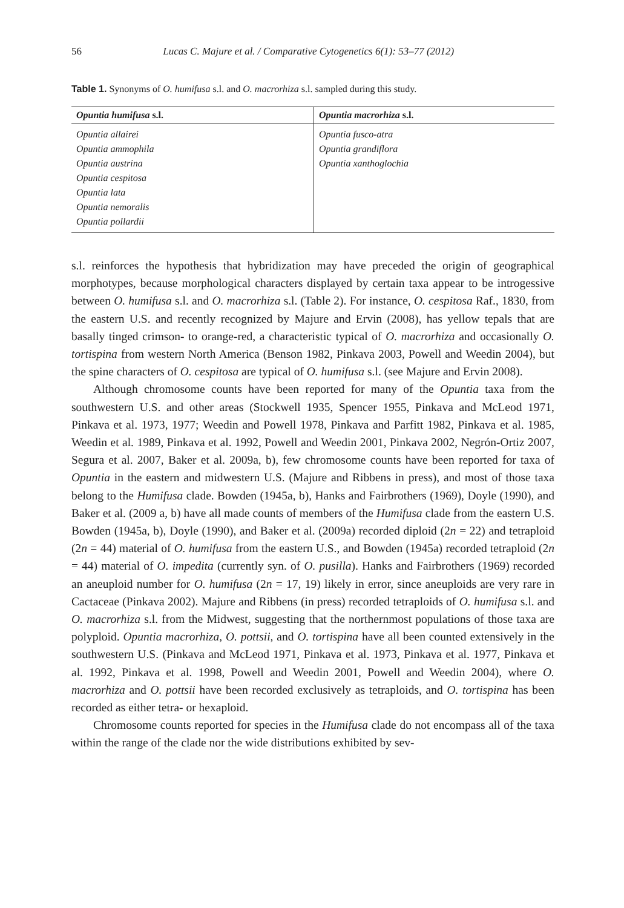56 Lucas C. Majure et al. / Comparative Cytogenetics 6(1): 53–77 (2012)
Table 1. Synonyms of O. humifusa s.l. and O. macrorhiza s.l. sampled during this study.
| Opuntia humifusa s.l. | Opuntia macrorhiza s.l. |
| --- | --- |
| Opuntia allairei Opuntia ammophila Opuntia austrina Opuntia cespitosa Opuntia lata Opuntia nemoralis Opuntia pollardii | Opuntia fusco-atra Opuntia grandiflora Opuntia xanthoglochia |
s.l. reinforces the hypothesis that hybridization may have preceded the origin of geographical morphotypes, because morphological characters displayed by certain taxa appear to be introgessive between O. humifusa s.l. and O. macrorhiza s.l. (Table 2). For instance, O. cespitosa Raf., 1830, from the eastern U.S. and recently recognized by Majure and Ervin (2008), has yellow tepals that are basally tinged crimson- to orange-red, a characteristic typical of O. macrorhiza and occasionally O. tortispina from western North America (Benson 1982, Pinkava 2003, Powell and Weedin 2004), but the spine characters of O. cespitosa are typical of O. humifusa s.l. (see Majure and Ervin 2008).
Although chromosome counts have been reported for many of the Opuntia taxa from the southwestern U.S. and other areas (Stockwell 1935, Spencer 1955, Pinkava and McLeod 1971, Pinkava et al. 1973, 1977; Weedin and Powell 1978, Pinkava and Parfitt 1982, Pinkava et al. 1985, Weedin et al. 1989, Pinkava et al. 1992, Powell and Weedin 2001, Pinkava 2002, Negrón-Ortiz 2007, Segura et al. 2007, Baker et al. 2009a, b), few chromosome counts have been reported for taxa of Opuntia in the eastern and midwestern U.S. (Majure and Ribbens in press), and most of those taxa belong to the Humifusa clade. Bowden (1945a, b), Hanks and Fairbrothers (1969), Doyle (1990), and Baker et al. (2009 a, b) have all made counts of members of the Humifusa clade from the eastern U.S. Bowden (1945a, b), Doyle (1990), and Baker et al. (2009a) recorded diploid (2n = 22) and tetraploid (2n = 44) material of O. humifusa from the eastern U.S., and Bowden (1945a) recorded tetraploid (2n = 44) material of O. impedita (currently syn. of O. pusilla). Hanks and Fairbrothers (1969) recorded an aneuploid number for O. humifusa (2n = 17, 19) likely in error, since aneuploids are very rare in Cactaceae (Pinkava 2002). Majure and Ribbens (in press) recorded tetraploids of O. humifusa s.l. and O. macrorhiza s.l. from the Midwest, suggesting that the northernmost populations of those taxa are polyploid. Opuntia macrorhiza, O. pottsii, and O. tortispina have all been counted extensively in the southwestern U.S. (Pinkava and McLeod 1971, Pinkava et al. 1973, Pinkava et al. 1977, Pinkava et al. 1992, Pinkava et al. 1998, Powell and Weedin 2001, Powell and Weedin 2004), where O. macrorhiza and O. pottsii have been recorded exclusively as tetraploids, and O. tortispina has been recorded as either tetra- or hexaploid.
Chromosome counts reported for species in the Humifusa clade do not encompass all of the taxa within the range of the clade nor the wide distributions exhibited by sev-